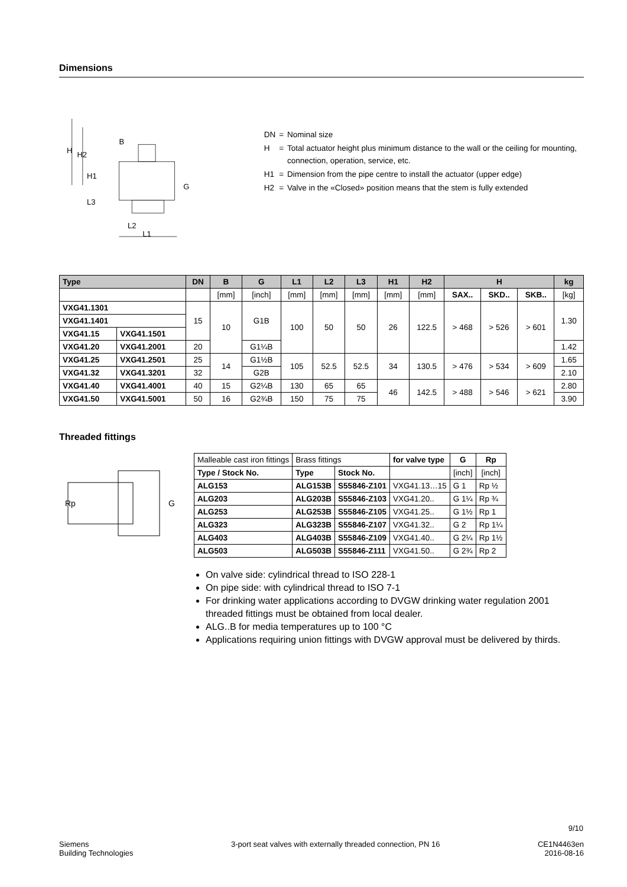Dimensions
H
H2
H1
L3
B
G
L2
L1
| DN | = | Nominal size |
| H | = | Total actuator height plus minimum distance to the wall or the ceiling for mounting, connection, operation, service, etc. |
| H1 | = | Dimension from the pipe centre to install the actuator (upper edge) |
| H2 | = | Valve in the «Closed» position means that the stem is fully extended |
| Type | | DN | B | G | L1 | L2 | L3 | H1 | H2 | H | | | kg |
| --- | --- | --- | --- | --- | --- | --- | --- | --- | --- | --- | --- | --- | --- |
| | | | [mm] | [inch] | [mm] | [mm] | [mm] | [mm] | [mm] | SAX.. | SKD.. | SKB.. | [kg] |
| VXG41.1301 | | 15 | 10 | G1B | 100 | 50 | 50 | 26 | 122.5 | > 468 | > 526 | > 601 | 1.30 |
| VXG41.1401 | | | | | | | | | | | | | |
| VXG41.15 | VXG41.1501 | | | | | | | | | | | | |
| VXG41.20 | VXG41.2001 | 20 | | G1¼B | | | | | | | | | 1.42 |
| VXG41.25 | VXG41.2501 | 25 | 14 | G1½B | 105 | 52.5 | 52.5 | 34 | 130.5 | > 476 | > 534 | > 609 | 1.65 |
| VXG41.32 | VXG41.3201 | 32 | | G2B | | | | | | | | | 2.10 |
| VXG41.40 | VXG41.4001 | 40 | 15 | G2¼B | 130 | 65 | 65 | 46 | 142.5 | > 488 | > 546 | > 621 | 2.80 |
| VXG41.50 | VXG41.5001 | 50 | 16 | G2¾B | 150 | 75 | 75 | | | | | | 3.90 |
Threaded fittings
Rp
G
| Malleable cast iron fittings | Brass fittings | | for valve type | G | Rp |
| Type / Stock No. | Type | Stock No. | | [inch] | [inch] |
| ALG153 | ALG153B | S55846-Z101 | VXG41.13…15 | G 1 | Rp ½ |
| ALG203 | ALG203B | S55846-Z103 | VXG41.20.. | G 1¼ | Rp ¾ |
| ALG253 | ALG253B | S55846-Z105 | VXG41.25.. | G 1½ | Rp 1 |
| ALG323 | ALG323B | S55846-Z107 | VXG41.32.. | G 2 | Rp 1¼ |
| ALG403 | ALG403B | S55846-Z109 | VXG41.40.. | G 2¼ | Rp 1½ |
| ALG503 | ALG503B | S55846-Z111 | VXG41.50.. | G 2¾ | Rp 2 |
On valve side: cylindrical thread to ISO 228-1
On pipe side: with cylindrical thread to ISO 7-1
For drinking water applications according to DVGW drinking water regulation 2001 threaded fittings must be obtained from local dealer.
ALG..B for media temperatures up to 100 °C
Applications requiring union fittings with DVGW approval must be delivered by thirds.
9/10
Siemens
Building Technologies
3-port seat valves with externally threaded connection, PN 16
CE1N4463en
2016-08-16